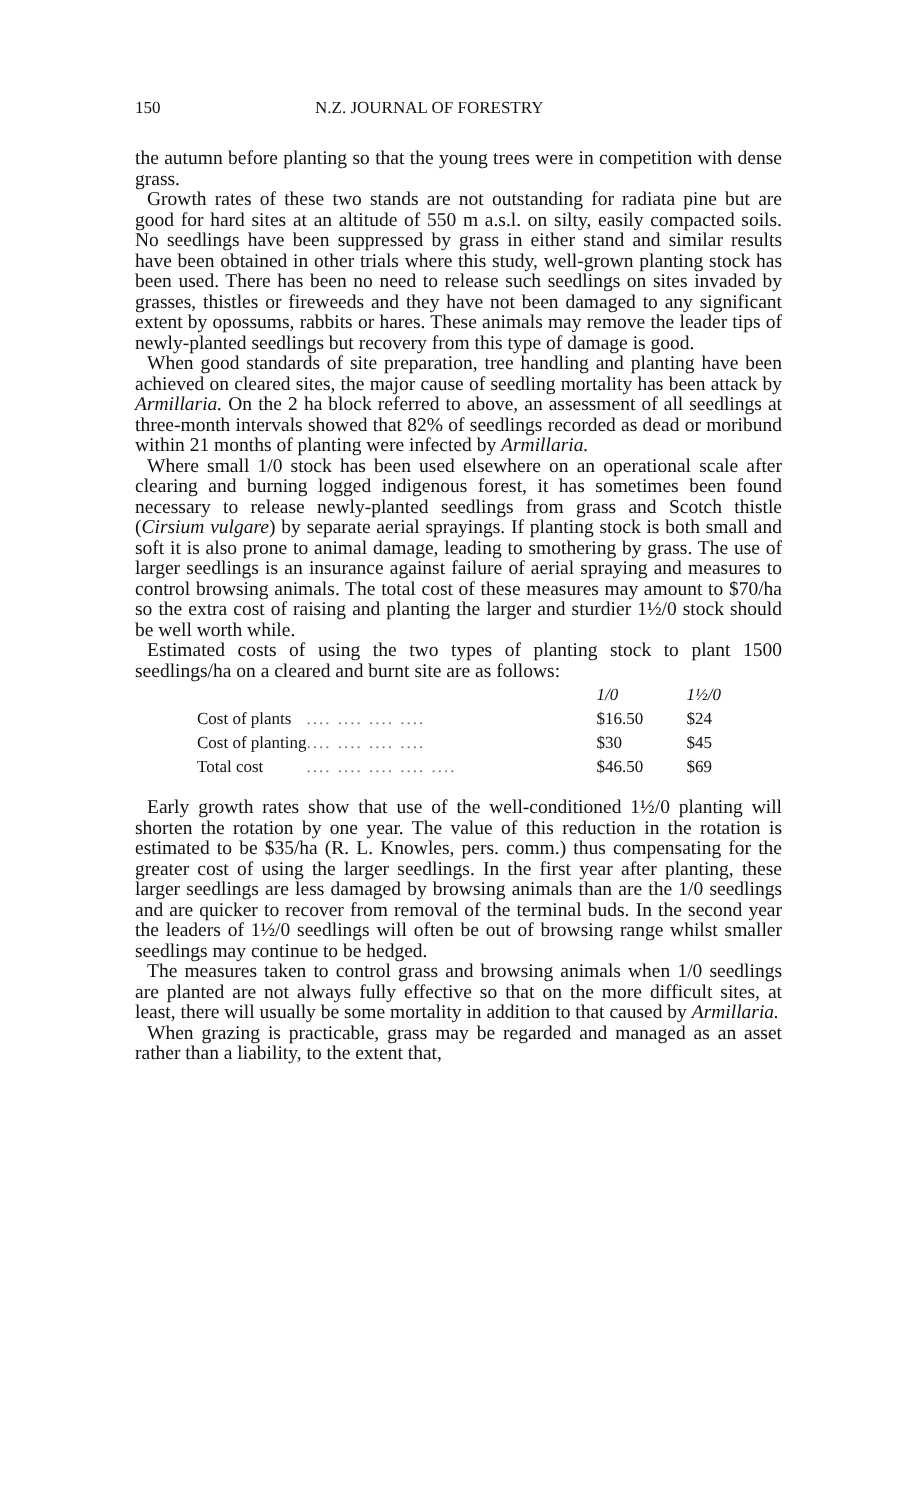150 N.Z. JOURNAL OF FORESTRY
the autumn before planting so that the young trees were in competition with dense grass.
Growth rates of these two stands are not outstanding for radiata pine but are good for hard sites at an altitude of 550 m a.s.l. on silty, easily compacted soils. No seedlings have been suppressed by grass in either stand and similar results have been obtained in other trials where this study, well-grown planting stock has been used. There has been no need to release such seedlings on sites invaded by grasses, thistles or fireweeds and they have not been damaged to any significant extent by opossums, rabbits or hares. These animals may remove the leader tips of newly-planted seedlings but recovery from this type of damage is good.
When good standards of site preparation, tree handling and planting have been achieved on cleared sites, the major cause of seedling mortality has been attack by Armillaria. On the 2 ha block referred to above, an assessment of all seedlings at three-month intervals showed that 82% of seedlings recorded as dead or moribund within 21 months of planting were infected by Armillaria.
Where small 1/0 stock has been used elsewhere on an operational scale after clearing and burning logged indigenous forest, it has sometimes been found necessary to release newly-planted seedlings from grass and Scotch thistle (Cirsium vulgare) by separate aerial sprayings. If planting stock is both small and soft it is also prone to animal damage, leading to smothering by grass. The use of larger seedlings is an insurance against failure of aerial spraying and measures to control browsing animals. The total cost of these measures may amount to $70/ha so the extra cost of raising and planting the larger and sturdier 1½/0 stock should be well worth while.
Estimated costs of using the two types of planting stock to plant 1500 seedlings/ha on a cleared and burnt site are as follows:
| | | 1/0 | 1½/0 |
| Cost of plants | .... .... .... .... | $16.50 | $24 |
| Cost of planting | .... .... .... .... | $30 | $45 |
| Total cost | .... .... .... .... .... | $46.50 | $69 |
Early growth rates show that use of the well-conditioned 1½/0 planting will shorten the rotation by one year. The value of this reduction in the rotation is estimated to be $35/ha (R. L. Knowles, pers. comm.) thus compensating for the greater cost of using the larger seedlings. In the first year after planting, these larger seedlings are less damaged by browsing animals than are the 1/0 seedlings and are quicker to recover from removal of the terminal buds. In the second year the leaders of 1½/0 seedlings will often be out of browsing range whilst smaller seedlings may continue to be hedged.
The measures taken to control grass and browsing animals when 1/0 seedlings are planted are not always fully effective so that on the more difficult sites, at least, there will usually be some mortality in addition to that caused by Armillaria.
When grazing is practicable, grass may be regarded and managed as an asset rather than a liability, to the extent that,